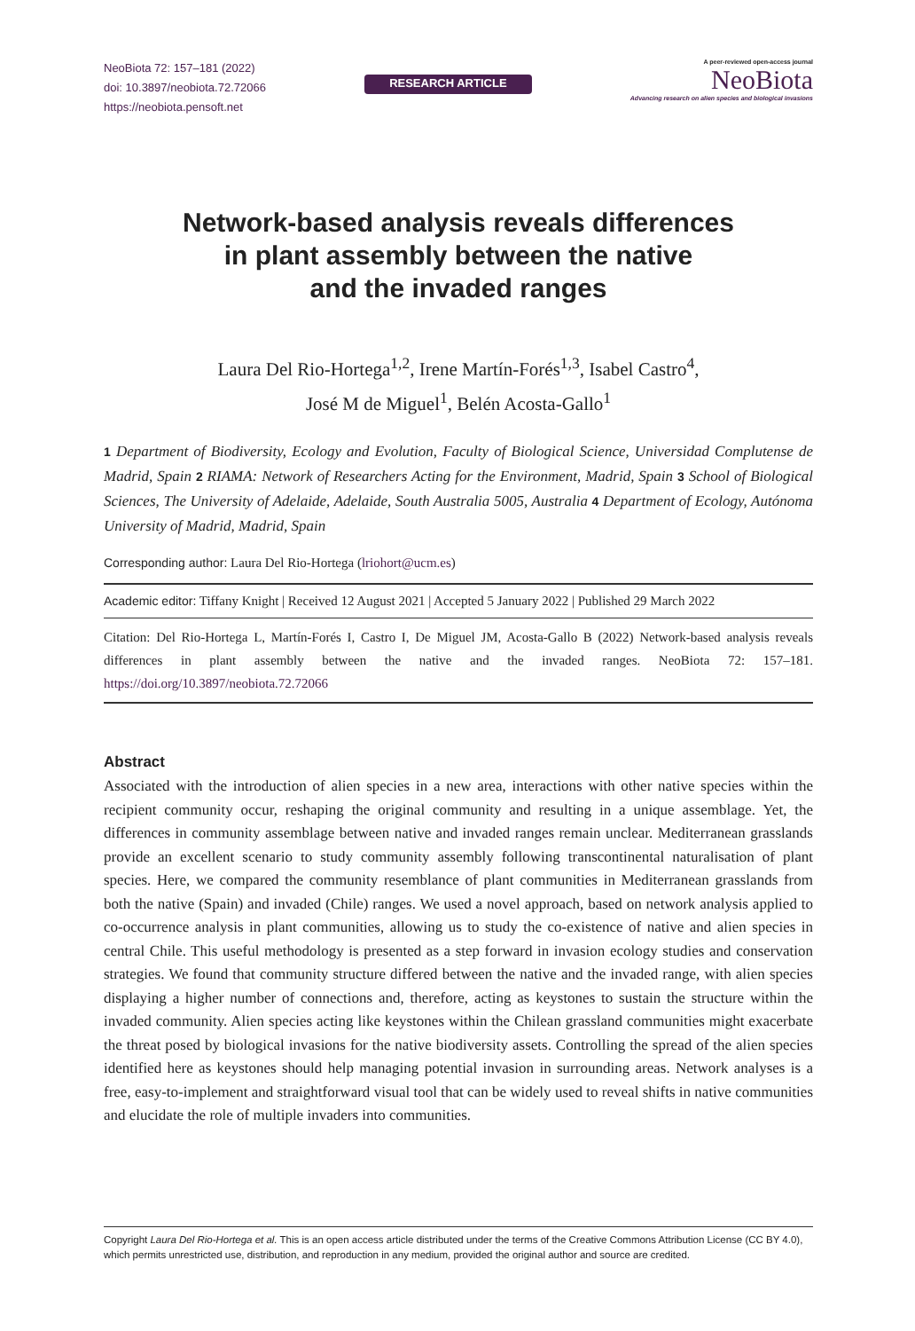NeoBiota 72: 157–181 (2022)
doi: 10.3897/neobiota.72.72066
https://neobiota.pensoft.net
RESEARCH ARTICLE
A peer-reviewed open-access journal
NeoBiota
Advancing research on alien species and biological invasions
Network-based analysis reveals differences
in plant assembly between the native
and the invaded ranges
Laura Del Rio-Hortega<sup>1,2</sup>, Irene Martín-Forés<sup>1,3</sup>, Isabel Castro<sup>4</sup>,
José M de Miguel<sup>1</sup>, Belén Acosta-Gallo<sup>1</sup>
1 Department of Biodiversity, Ecology and Evolution, Faculty of Biological Science, Universidad Complutense de Madrid, Spain 2 RIAMA: Network of Researchers Acting for the Environment, Madrid, Spain 3 School of Biological Sciences, The University of Adelaide, Adelaide, South Australia 5005, Australia 4 Department of Ecology, Autónoma University of Madrid, Madrid, Spain
Corresponding author: Laura Del Rio-Hortega (lriohort@ucm.es)
Academic editor: Tiffany Knight | Received 12 August 2021 | Accepted 5 January 2022 | Published 29 March 2022
Citation: Del Rio-Hortega L, Martín-Forés I, Castro I, De Miguel JM, Acosta-Gallo B (2022) Network-based analysis reveals differences in plant assembly between the native and the invaded ranges. NeoBiota 72: 157–181. https://doi.org/10.3897/neobiota.72.72066
Abstract
Associated with the introduction of alien species in a new area, interactions with other native species within the recipient community occur, reshaping the original community and resulting in a unique assemblage. Yet, the differences in community assemblage between native and invaded ranges remain unclear. Mediterranean grasslands provide an excellent scenario to study community assembly following transcontinental naturalisation of plant species. Here, we compared the community resemblance of plant communities in Mediterranean grasslands from both the native (Spain) and invaded (Chile) ranges. We used a novel approach, based on network analysis applied to co-occurrence analysis in plant communities, allowing us to study the co-existence of native and alien species in central Chile. This useful methodology is presented as a step forward in invasion ecology studies and conservation strategies. We found that community structure differed between the native and the invaded range, with alien species displaying a higher number of connections and, therefore, acting as keystones to sustain the structure within the invaded community. Alien species acting like keystones within the Chilean grassland communities might exacerbate the threat posed by biological invasions for the native biodiversity assets. Controlling the spread of the alien species identified here as keystones should help managing potential invasion in surrounding areas. Network analyses is a free, easy-to-implement and straightforward visual tool that can be widely used to reveal shifts in native communities and elucidate the role of multiple invaders into communities.
Copyright Laura Del Rio-Hortega et al. This is an open access article distributed under the terms of the Creative Commons Attribution License (CC BY 4.0), which permits unrestricted use, distribution, and reproduction in any medium, provided the original author and source are credited.